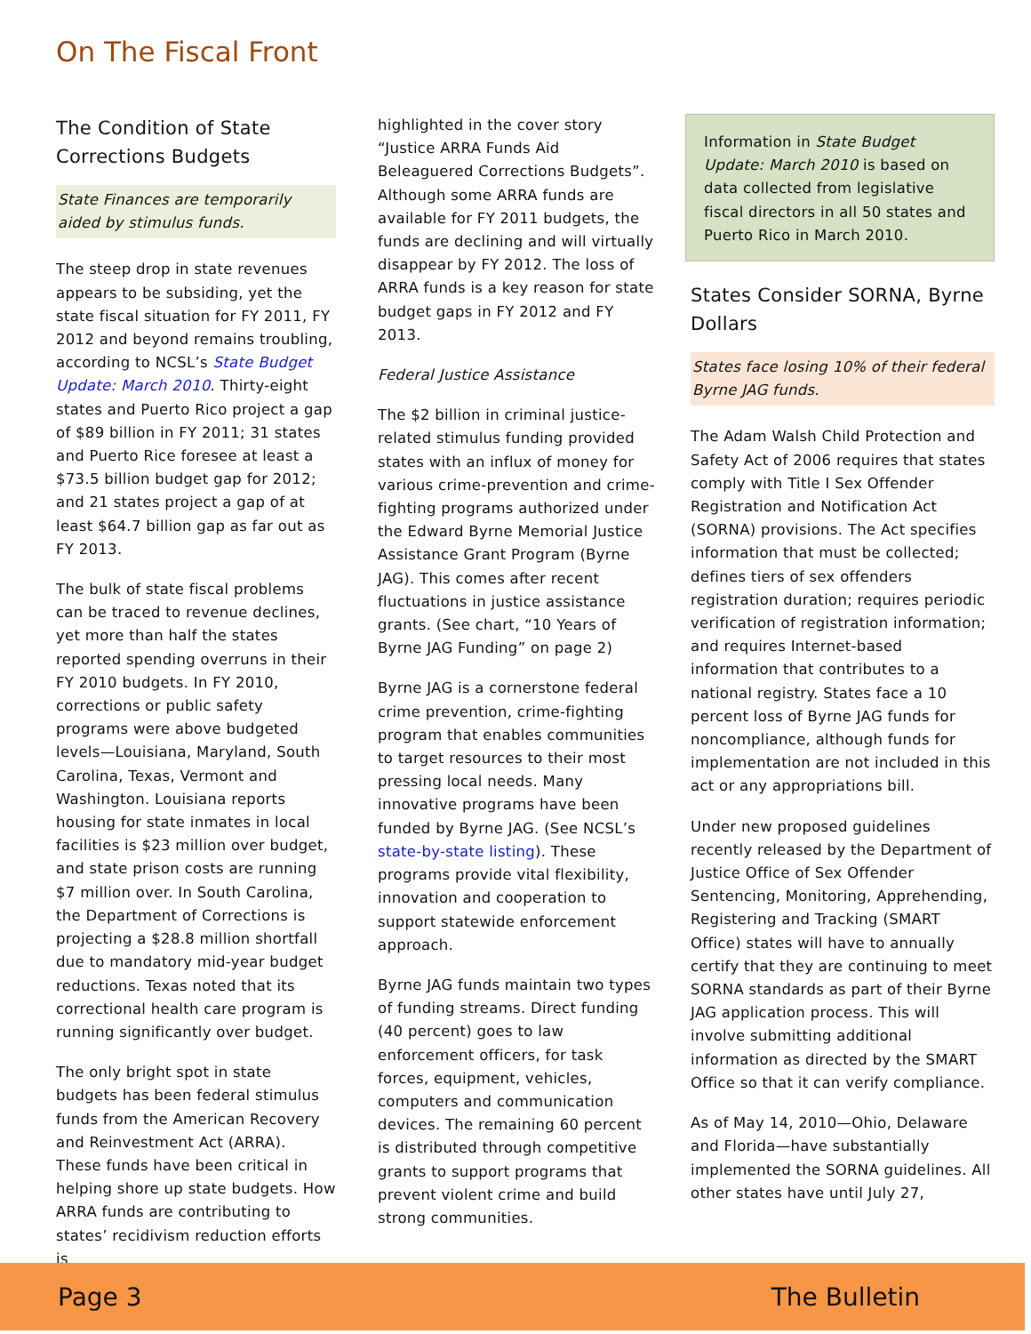On The Fiscal Front
The Condition of State Corrections Budgets
State Finances are temporarily aided by stimulus funds.
The steep drop in state revenues appears to be subsiding, yet the state fiscal situation for FY 2011, FY 2012 and beyond remains troubling, according to NCSL’s State Budget Update: March 2010. Thirty-eight states and Puerto Rico project a gap of $89 billion in FY 2011; 31 states and Puerto Rice foresee at least a $73.5 billion budget gap for 2012; and 21 states project a gap of at least $64.7 billion gap as far out as FY 2013.
The bulk of state fiscal problems can be traced to revenue declines, yet more than half the states reported spending overruns in their FY 2010 budgets. In FY 2010, corrections or public safety programs were above budgeted levels—Louisiana, Maryland, South Carolina, Texas, Vermont and Washington. Louisiana reports housing for state inmates in local facilities is $23 million over budget, and state prison costs are running $7 million over. In South Carolina, the Department of Corrections is projecting a $28.8 million shortfall due to mandatory mid-year budget reductions. Texas noted that its correctional health care program is running significantly over budget.
The only bright spot in state budgets has been federal stimulus funds from the American Recovery and Reinvestment Act (ARRA). These funds have been critical in helping shore up state budgets. How ARRA funds are contributing to states’ recidivism reduction efforts is
highlighted in the cover story “Justice ARRA Funds Aid Beleaguered Corrections Budgets”. Although some ARRA funds are available for FY 2011 budgets, the funds are declining and will virtually disappear by FY 2012. The loss of ARRA funds is a key reason for state budget gaps in FY 2012 and FY 2013.
Federal Justice Assistance
The $2 billion in criminal justice-related stimulus funding provided states with an influx of money for various crime-prevention and crime-fighting programs authorized under the Edward Byrne Memorial Justice Assistance Grant Program (Byrne JAG). This comes after recent fluctuations in justice assistance grants. (See chart, “10 Years of Byrne JAG Funding” on page 2)
Byrne JAG is a cornerstone federal crime prevention, crime-fighting program that enables communities to target resources to their most pressing local needs. Many innovative programs have been funded by Byrne JAG. (See NCSL’s state-by-state listing). These programs provide vital flexibility, innovation and cooperation to support statewide enforcement approach.
Byrne JAG funds maintain two types of funding streams. Direct funding (40 percent) goes to law enforcement officers, for task forces, equipment, vehicles, computers and communication devices. The remaining 60 percent is distributed through competitive grants to support programs that prevent violent crime and build strong communities.
Information in State Budget Update: March 2010 is based on data collected from legislative fiscal directors in all 50 states and Puerto Rico in March 2010.
States Consider SORNA, Byrne Dollars
States face losing 10% of their federal Byrne JAG funds.
The Adam Walsh Child Protection and Safety Act of 2006 requires that states comply with Title I Sex Offender Registration and Notification Act (SORNA) provisions. The Act specifies information that must be collected; defines tiers of sex offenders registration duration; requires periodic verification of registration information; and requires Internet-based information that contributes to a national registry. States face a 10 percent loss of Byrne JAG funds for noncompliance, although funds for implementation are not included in this act or any appropriations bill.
Under new proposed guidelines recently released by the Department of Justice Office of Sex Offender Sentencing, Monitoring, Apprehending, Registering and Tracking (SMART Office) states will have to annually certify that they are continuing to meet SORNA standards as part of their Byrne JAG application process. This will involve submitting additional information as directed by the SMART Office so that it can verify compliance.
As of May 14, 2010—Ohio, Delaware and Florida—have substantially implemented the SORNA guidelines. All other states have until July 27,
Page 3 The Bulletin